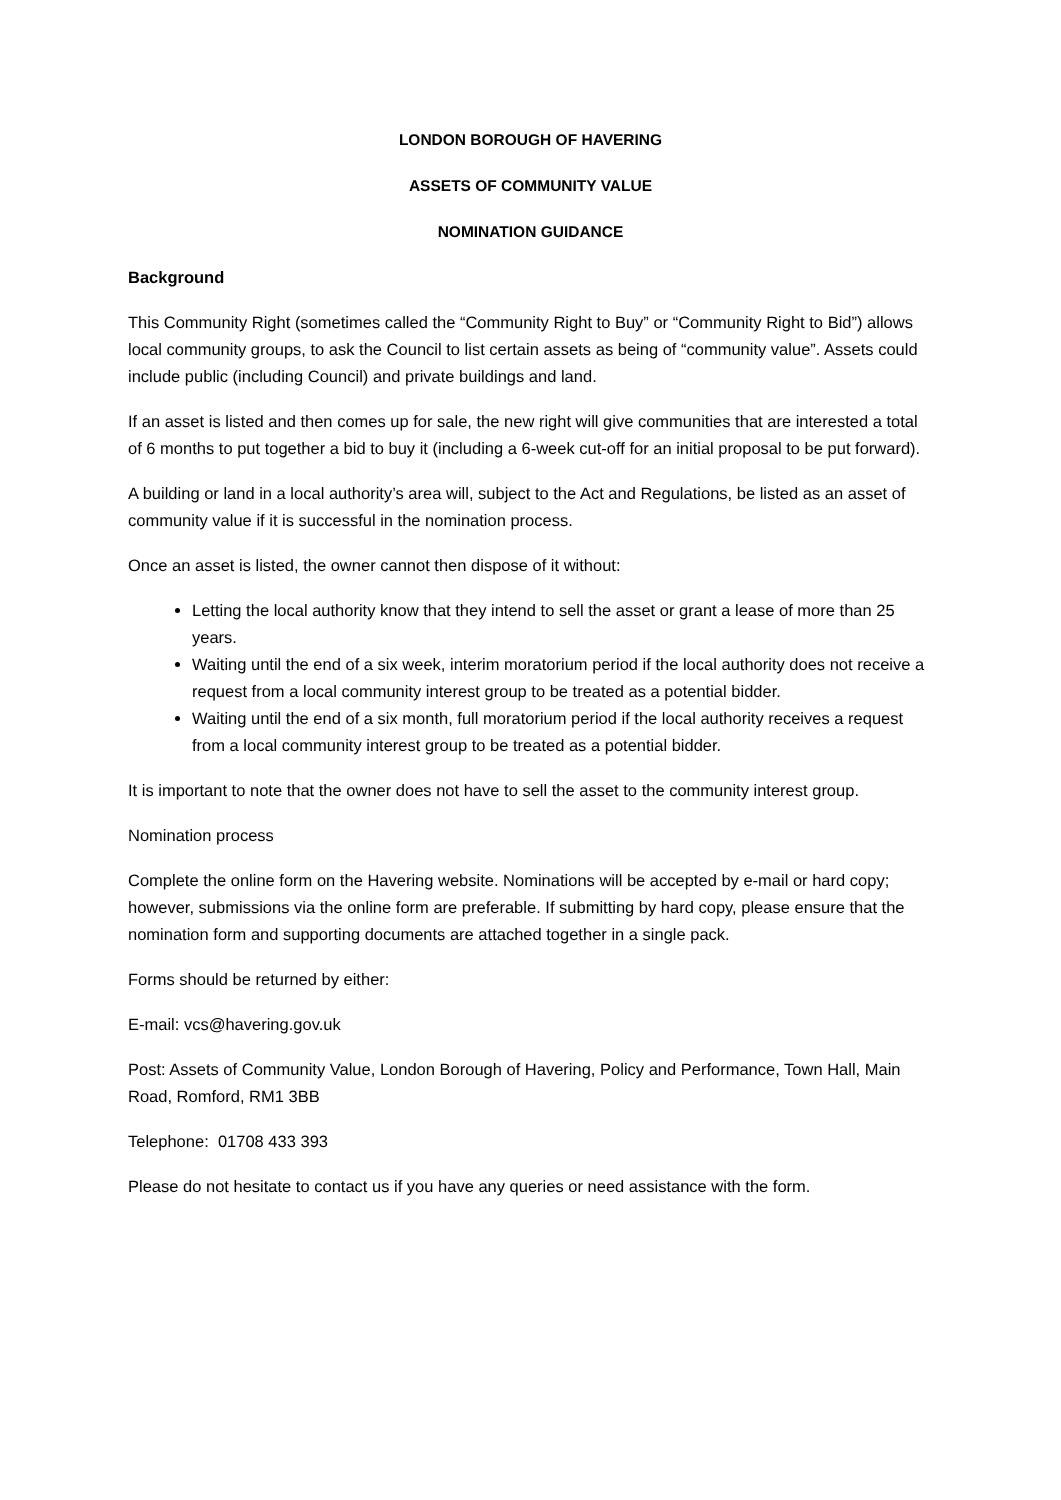LONDON BOROUGH OF HAVERING
ASSETS OF COMMUNITY VALUE
NOMINATION GUIDANCE
Background
This Community Right (sometimes called the “Community Right to Buy” or “Community Right to Bid”) allows local community groups, to ask the Council to list certain assets as being of “community value”. Assets could include public (including Council) and private buildings and land.
If an asset is listed and then comes up for sale, the new right will give communities that are interested a total of 6 months to put together a bid to buy it (including a 6-week cut-off for an initial proposal to be put forward).
A building or land in a local authority’s area will, subject to the Act and Regulations, be listed as an asset of community value if it is successful in the nomination process.
Once an asset is listed, the owner cannot then dispose of it without:
Letting the local authority know that they intend to sell the asset or grant a lease of more than 25 years.
Waiting until the end of a six week, interim moratorium period if the local authority does not receive a request from a local community interest group to be treated as a potential bidder.
Waiting until the end of a six month, full moratorium period if the local authority receives a request from a local community interest group to be treated as a potential bidder.
It is important to note that the owner does not have to sell the asset to the community interest group.
Nomination process
Complete the online form on the Havering website. Nominations will be accepted by e-mail or hard copy; however, submissions via the online form are preferable. If submitting by hard copy, please ensure that the nomination form and supporting documents are attached together in a single pack.
Forms should be returned by either:
E-mail: vcs@havering.gov.uk
Post: Assets of Community Value, London Borough of Havering, Policy and Performance, Town Hall, Main Road, Romford, RM1 3BB
Telephone: 01708 433 393
Please do not hesitate to contact us if you have any queries or need assistance with the form.